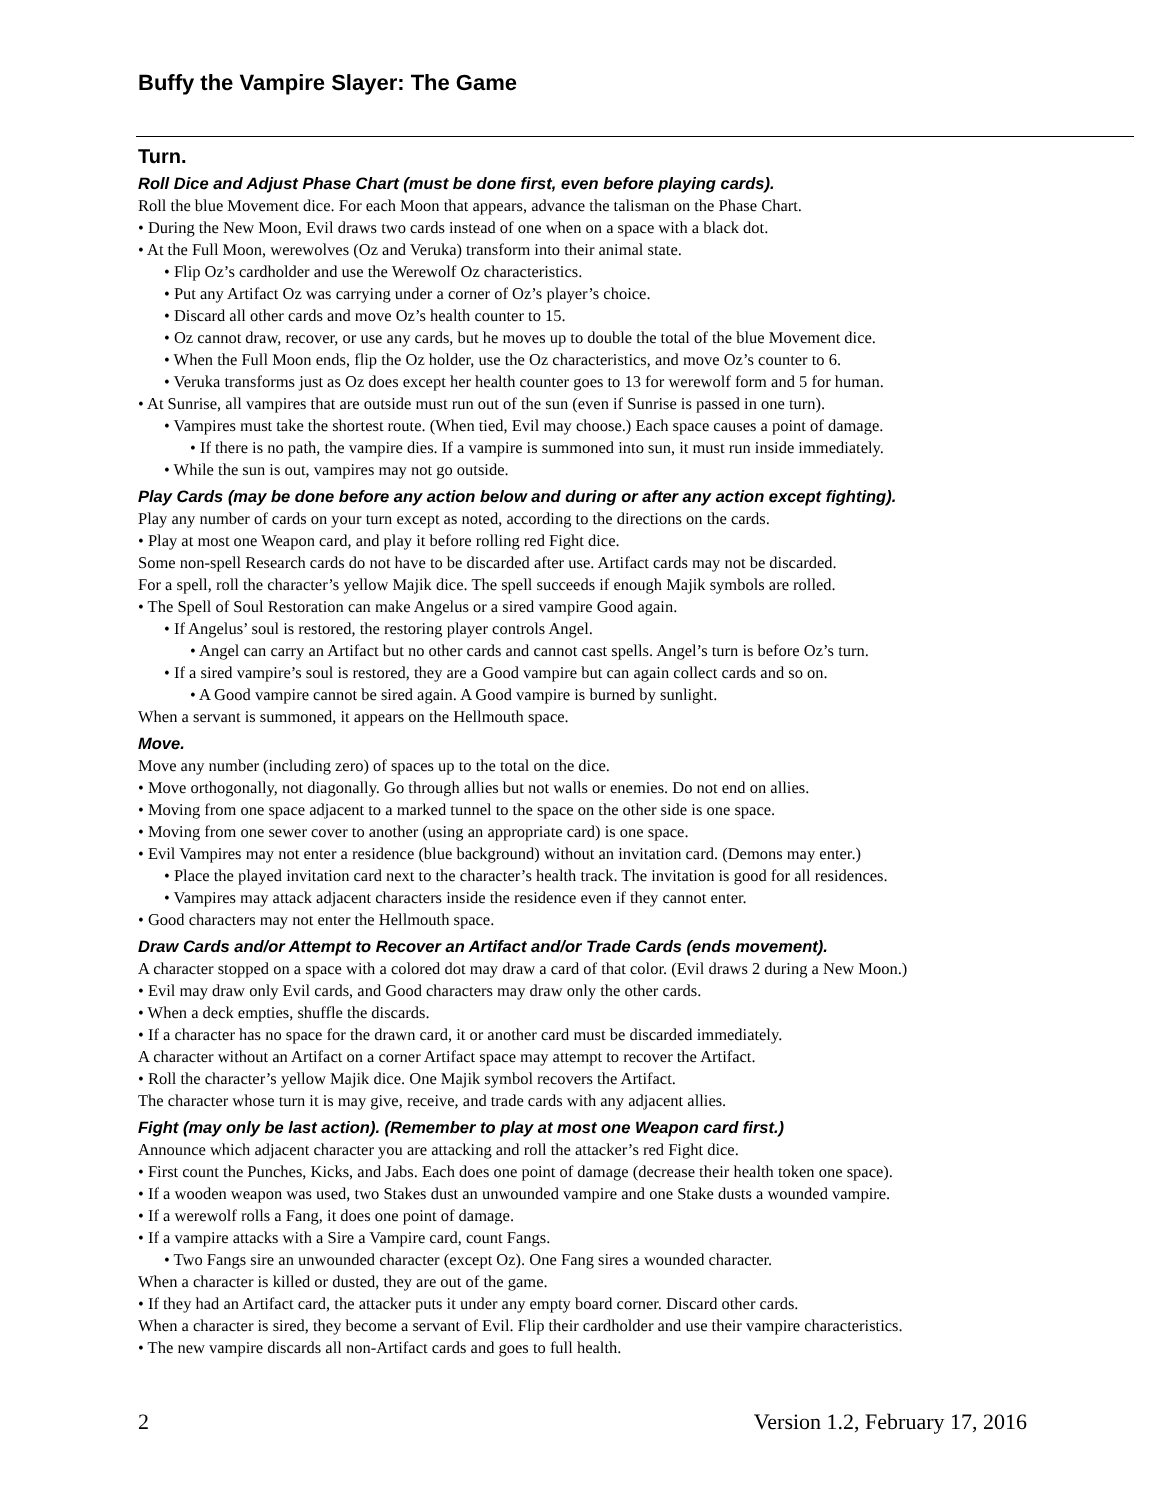Buffy the Vampire Slayer: The Game
Turn.
Roll Dice and Adjust Phase Chart (must be done first, even before playing cards).
Roll the blue Movement dice. For each Moon that appears, advance the talisman on the Phase Chart.
• During the New Moon, Evil draws two cards instead of one when on a space with a black dot.
• At the Full Moon, werewolves (Oz and Veruka) transform into their animal state.
• Flip Oz’s cardholder and use the Werewolf Oz characteristics.
• Put any Artifact Oz was carrying under a corner of Oz’s player’s choice.
• Discard all other cards and move Oz’s health counter to 15.
• Oz cannot draw, recover, or use any cards, but he moves up to double the total of the blue Movement dice.
• When the Full Moon ends, flip the Oz holder, use the Oz characteristics, and move Oz’s counter to 6.
• Veruka transforms just as Oz does except her health counter goes to 13 for werewolf form and 5 for human.
• At Sunrise, all vampires that are outside must run out of the sun (even if Sunrise is passed in one turn).
• Vampires must take the shortest route. (When tied, Evil may choose.) Each space causes a point of damage.
• If there is no path, the vampire dies. If a vampire is summoned into sun, it must run inside immediately.
• While the sun is out, vampires may not go outside.
Play Cards (may be done before any action below and during or after any action except fighting).
Play any number of cards on your turn except as noted, according to the directions on the cards.
• Play at most one Weapon card, and play it before rolling red Fight dice.
Some non-spell Research cards do not have to be discarded after use. Artifact cards may not be discarded.
For a spell, roll the character’s yellow Majik dice. The spell succeeds if enough Majik symbols are rolled.
• The Spell of Soul Restoration can make Angelus or a sired vampire Good again.
• If Angelus’ soul is restored, the restoring player controls Angel.
• Angel can carry an Artifact but no other cards and cannot cast spells. Angel’s turn is before Oz’s turn.
• If a sired vampire’s soul is restored, they are a Good vampire but can again collect cards and so on.
• A Good vampire cannot be sired again. A Good vampire is burned by sunlight.
When a servant is summoned, it appears on the Hellmouth space.
Move.
Move any number (including zero) of spaces up to the total on the dice.
• Move orthogonally, not diagonally. Go through allies but not walls or enemies. Do not end on allies.
• Moving from one space adjacent to a marked tunnel to the space on the other side is one space.
• Moving from one sewer cover to another (using an appropriate card) is one space.
• Evil Vampires may not enter a residence (blue background) without an invitation card. (Demons may enter.)
• Place the played invitation card next to the character’s health track. The invitation is good for all residences.
• Vampires may attack adjacent characters inside the residence even if they cannot enter.
• Good characters may not enter the Hellmouth space.
Draw Cards and/or Attempt to Recover an Artifact and/or Trade Cards (ends movement).
A character stopped on a space with a colored dot may draw a card of that color. (Evil draws 2 during a New Moon.)
• Evil may draw only Evil cards, and Good characters may draw only the other cards.
• When a deck empties, shuffle the discards.
• If a character has no space for the drawn card, it or another card must be discarded immediately.
A character without an Artifact on a corner Artifact space may attempt to recover the Artifact.
• Roll the character’s yellow Majik dice. One Majik symbol recovers the Artifact.
The character whose turn it is may give, receive, and trade cards with any adjacent allies.
Fight (may only be last action). (Remember to play at most one Weapon card first.)
Announce which adjacent character you are attacking and roll the attacker’s red Fight dice.
• First count the Punches, Kicks, and Jabs. Each does one point of damage (decrease their health token one space).
• If a wooden weapon was used, two Stakes dust an unwounded vampire and one Stake dusts a wounded vampire.
• If a werewolf rolls a Fang, it does one point of damage.
• If a vampire attacks with a Sire a Vampire card, count Fangs.
• Two Fangs sire an unwounded character (except Oz). One Fang sires a wounded character.
When a character is killed or dusted, they are out of the game.
• If they had an Artifact card, the attacker puts it under any empty board corner. Discard other cards.
When a character is sired, they become a servant of Evil. Flip their cardholder and use their vampire characteristics.
• The new vampire discards all non-Artifact cards and goes to full health.
2 Version 1.2, February 17, 2016